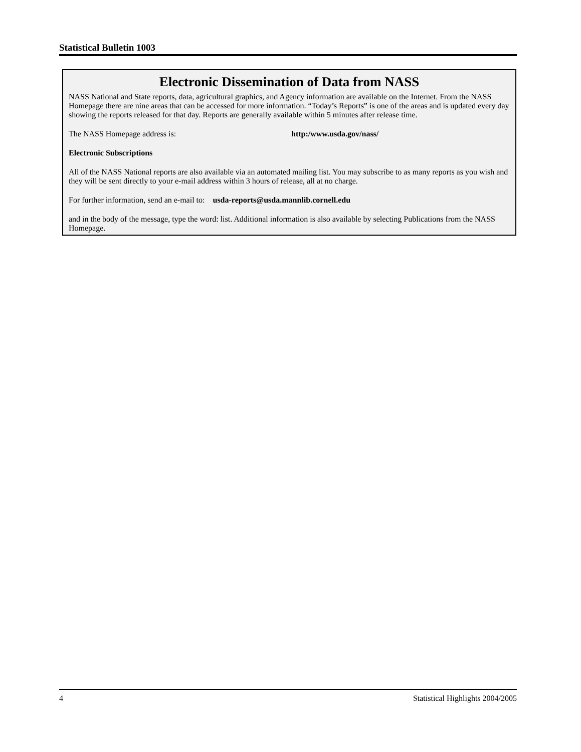Statistical Bulletin 1003
Electronic Dissemination of Data from NASS
NASS National and State reports, data, agricultural graphics, and Agency information are available on the Internet. From the NASS Homepage there are nine areas that can be accessed for more information. “Today’s Reports” is one of the areas and is updated every day showing the reports released for that day. Reports are generally available within 5 minutes after release time.
The NASS Homepage address is: http:/www.usda.gov/nass/
Electronic Subscriptions
All of the NASS National reports are also available via an automated mailing list. You may subscribe to as many reports as you wish and they will be sent directly to your e-mail address within 3 hours of release, all at no charge.
For further information, send an e-mail to: usda-reports@usda.mannlib.cornell.edu
and in the body of the message, type the word: list. Additional information is also available by selecting Publications from the NASS Homepage.
4 Statistical Highlights 2004/2005